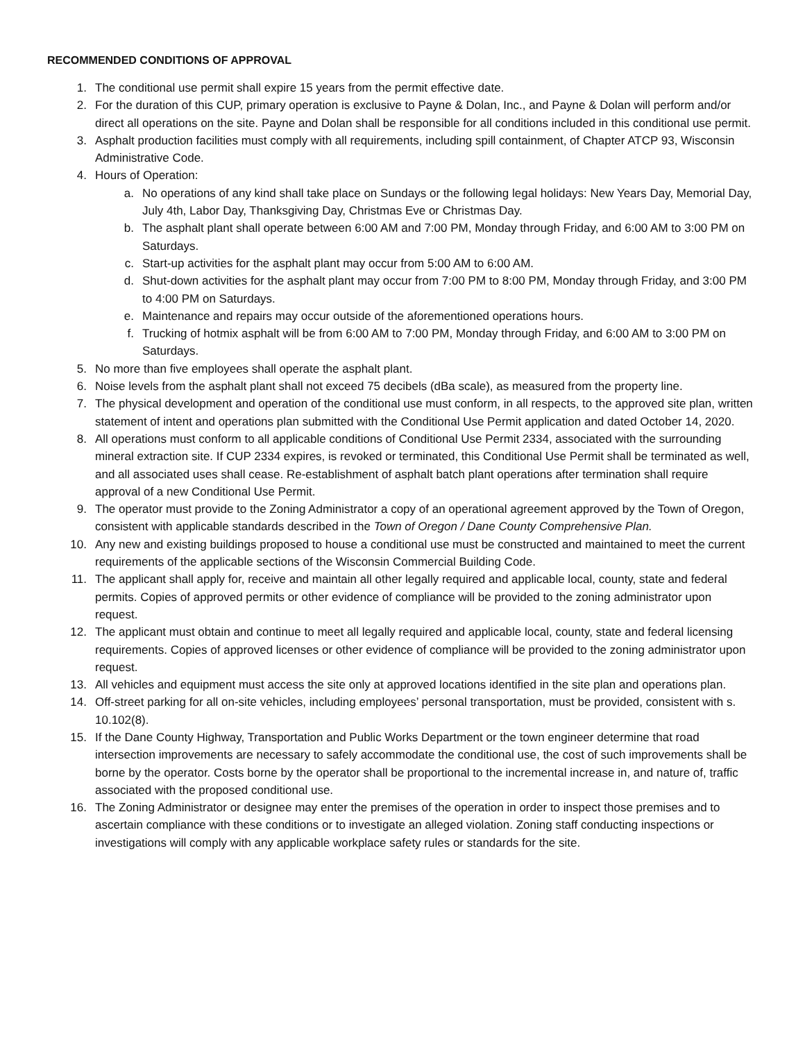RECOMMENDED CONDITIONS OF APPROVAL
1. The conditional use permit shall expire 15 years from the permit effective date.
2. For the duration of this CUP, primary operation is exclusive to Payne & Dolan, Inc., and Payne & Dolan will perform and/or direct all operations on the site. Payne and Dolan shall be responsible for all conditions included in this conditional use permit.
3. Asphalt production facilities must comply with all requirements, including spill containment, of Chapter ATCP 93, Wisconsin Administrative Code.
4. Hours of Operation:
a. No operations of any kind shall take place on Sundays or the following legal holidays: New Years Day, Memorial Day, July 4th, Labor Day, Thanksgiving Day, Christmas Eve or Christmas Day.
b. The asphalt plant shall operate between 6:00 AM and 7:00 PM, Monday through Friday, and 6:00 AM to 3:00 PM on Saturdays.
c. Start-up activities for the asphalt plant may occur from 5:00 AM to 6:00 AM.
d. Shut-down activities for the asphalt plant may occur from 7:00 PM to 8:00 PM, Monday through Friday, and 3:00 PM to 4:00 PM on Saturdays.
e. Maintenance and repairs may occur outside of the aforementioned operations hours.
f. Trucking of hotmix asphalt will be from 6:00 AM to 7:00 PM, Monday through Friday, and 6:00 AM to 3:00 PM on Saturdays.
5. No more than five employees shall operate the asphalt plant.
6. Noise levels from the asphalt plant shall not exceed 75 decibels (dBa scale), as measured from the property line.
7. The physical development and operation of the conditional use must conform, in all respects, to the approved site plan, written statement of intent and operations plan submitted with the Conditional Use Permit application and dated October 14, 2020.
8. All operations must conform to all applicable conditions of Conditional Use Permit 2334, associated with the surrounding mineral extraction site. If CUP 2334 expires, is revoked or terminated, this Conditional Use Permit shall be terminated as well, and all associated uses shall cease. Re-establishment of asphalt batch plant operations after termination shall require approval of a new Conditional Use Permit.
9. The operator must provide to the Zoning Administrator a copy of an operational agreement approved by the Town of Oregon, consistent with applicable standards described in the Town of Oregon / Dane County Comprehensive Plan.
10. Any new and existing buildings proposed to house a conditional use must be constructed and maintained to meet the current requirements of the applicable sections of the Wisconsin Commercial Building Code.
11. The applicant shall apply for, receive and maintain all other legally required and applicable local, county, state and federal permits. Copies of approved permits or other evidence of compliance will be provided to the zoning administrator upon request.
12. The applicant must obtain and continue to meet all legally required and applicable local, county, state and federal licensing requirements. Copies of approved licenses or other evidence of compliance will be provided to the zoning administrator upon request.
13. All vehicles and equipment must access the site only at approved locations identified in the site plan and operations plan.
14. Off-street parking for all on-site vehicles, including employees’ personal transportation, must be provided, consistent with s. 10.102(8).
15. If the Dane County Highway, Transportation and Public Works Department or the town engineer determine that road intersection improvements are necessary to safely accommodate the conditional use, the cost of such improvements shall be borne by the operator. Costs borne by the operator shall be proportional to the incremental increase in, and nature of, traffic associated with the proposed conditional use.
16. The Zoning Administrator or designee may enter the premises of the operation in order to inspect those premises and to ascertain compliance with these conditions or to investigate an alleged violation. Zoning staff conducting inspections or investigations will comply with any applicable workplace safety rules or standards for the site.